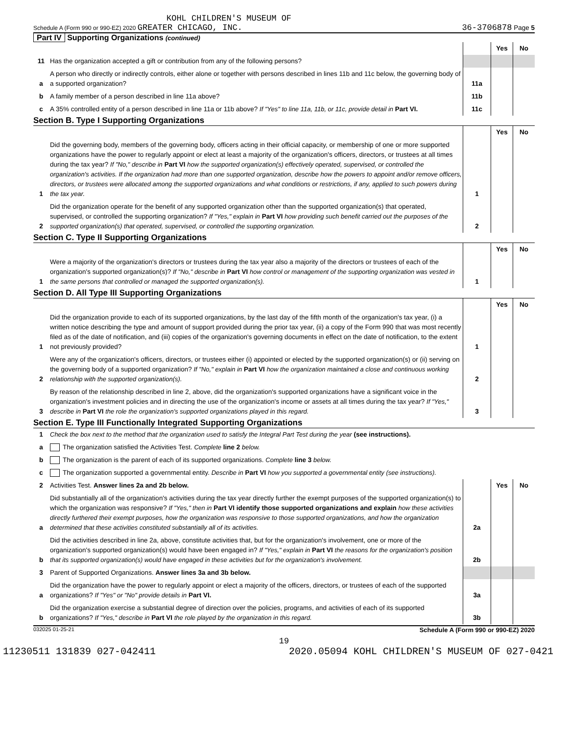KOHL CHILDREN'S MUSEUM OF
Schedule A (Form 990 or 990-EZ) 2020 GREATER CHICAGO, INC. 36-3706878 Page 5
Part IV Supporting Organizations (continued)
| | | | Yes | No |
| 11 | Has the organization accepted a gift or contribution from any of the following persons? | | | |
| a | A person who directly or indirectly controls, either alone or together with persons described in lines 11b and 11c below, the governing body of a supported organization? | 11a | | |
| b | A family member of a person described in line 11a above? | 11b | | |
| c | A 35% controlled entity of a person described in line 11a or 11b above? If "Yes" to line 11a, 11b, or 11c, provide detail in Part VI. | 11c | | |
Section B. Type I Supporting Organizations
| | | | Yes | No |
| 1 | Did the governing body, members of the governing body, officers acting in their official capacity, or membership of one or more supported organizations have the power to regularly appoint or elect at least a majority of the organization's officers, directors, or trustees at all times during the tax year? If "No," describe in Part VI how the supported organization(s) effectively operated, supervised, or controlled the organization's activities. If the organization had more than one supported organization, describe how the powers to appoint and/or remove officers, directors, or trustees were allocated among the supported organizations and what conditions or restrictions, if any, applied to such powers during the tax year. | 1 | | |
| 2 | Did the organization operate for the benefit of any supported organization other than the supported organization(s) that operated, supervised, or controlled the supporting organization? If "Yes," explain in Part VI how providing such benefit carried out the purposes of the supported organization(s) that operated, supervised, or controlled the supporting organization. | 2 | | |
Section C. Type II Supporting Organizations
| | | | Yes | No |
| 1 | Were a majority of the organization's directors or trustees during the tax year also a majority of the directors or trustees of each of the organization's supported organization(s)? If "No," describe in Part VI how control or management of the supporting organization was vested in the same persons that controlled or managed the supported organization(s). | 1 | | |
Section D. All Type III Supporting Organizations
| | | | Yes | No |
| 1 | Did the organization provide to each of its supported organizations, by the last day of the fifth month of the organization's tax year, (i) a written notice describing the type and amount of support provided during the prior tax year, (ii) a copy of the Form 990 that was most recently filed as of the date of notification, and (iii) copies of the organization's governing documents in effect on the date of notification, to the extent not previously provided? | 1 | | |
| 2 | Were any of the organization's officers, directors, or trustees either (i) appointed or elected by the supported organization(s) or (ii) serving on the governing body of a supported organization? If "No," explain in Part VI how the organization maintained a close and continuous working relationship with the supported organization(s). | 2 | | |
| 3 | By reason of the relationship described in line 2, above, did the organization's supported organizations have a significant voice in the organization's investment policies and in directing the use of the organization's income or assets at all times during the tax year? If "Yes," describe in Part VI the role the organization's supported organizations played in this regard. | 3 | | |
Section E. Type III Functionally Integrated Supporting Organizations
| 1 | Check the box next to the method that the organization used to satisfy the Integral Part Test during the year (see instructions). | | | |
| a | The organization satisfied the Activities Test. Complete line 2 below. | | | |
| b | The organization is the parent of each of its supported organizations. Complete line 3 below. | | | |
| c | The organization supported a governmental entity. Describe in Part VI how you supported a governmental entity (see instructions). | | | |
| 2 | Activities Test. Answer lines 2a and 2b below. | | Yes | No |
| a | Did substantially all of the organization's activities during the tax year directly further the exempt purposes of the supported organization(s) to which the organization was responsive? If "Yes," then in Part VI identify those supported organizations and explain how these activities directly furthered their exempt purposes, how the organization was responsive to those supported organizations, and how the organization determined that these activities constituted substantially all of its activities. | 2a | | |
| b | Did the activities described in line 2a, above, constitute activities that, but for the organization's involvement, one or more of the organization's supported organization(s) would have been engaged in? If "Yes," explain in Part VI the reasons for the organization's position that its supported organization(s) would have engaged in these activities but for the organization's involvement. | 2b | | |
| 3 | Parent of Supported Organizations. Answer lines 3a and 3b below. | | | |
| a | Did the organization have the power to regularly appoint or elect a majority of the officers, directors, or trustees of each of the supported organizations? If "Yes" or "No" provide details in Part VI. | 3a | | |
| b | Did the organization exercise a substantial degree of direction over the policies, programs, and activities of each of its supported organizations? If "Yes," describe in Part VI the role played by the organization in this regard. | 3b | | |
032025 01-25-21 Schedule A (Form 990 or 990-EZ) 2020
19
11230511 131839 027-042411 2020.05094 KOHL CHILDREN'S MUSEUM OF 027-0421